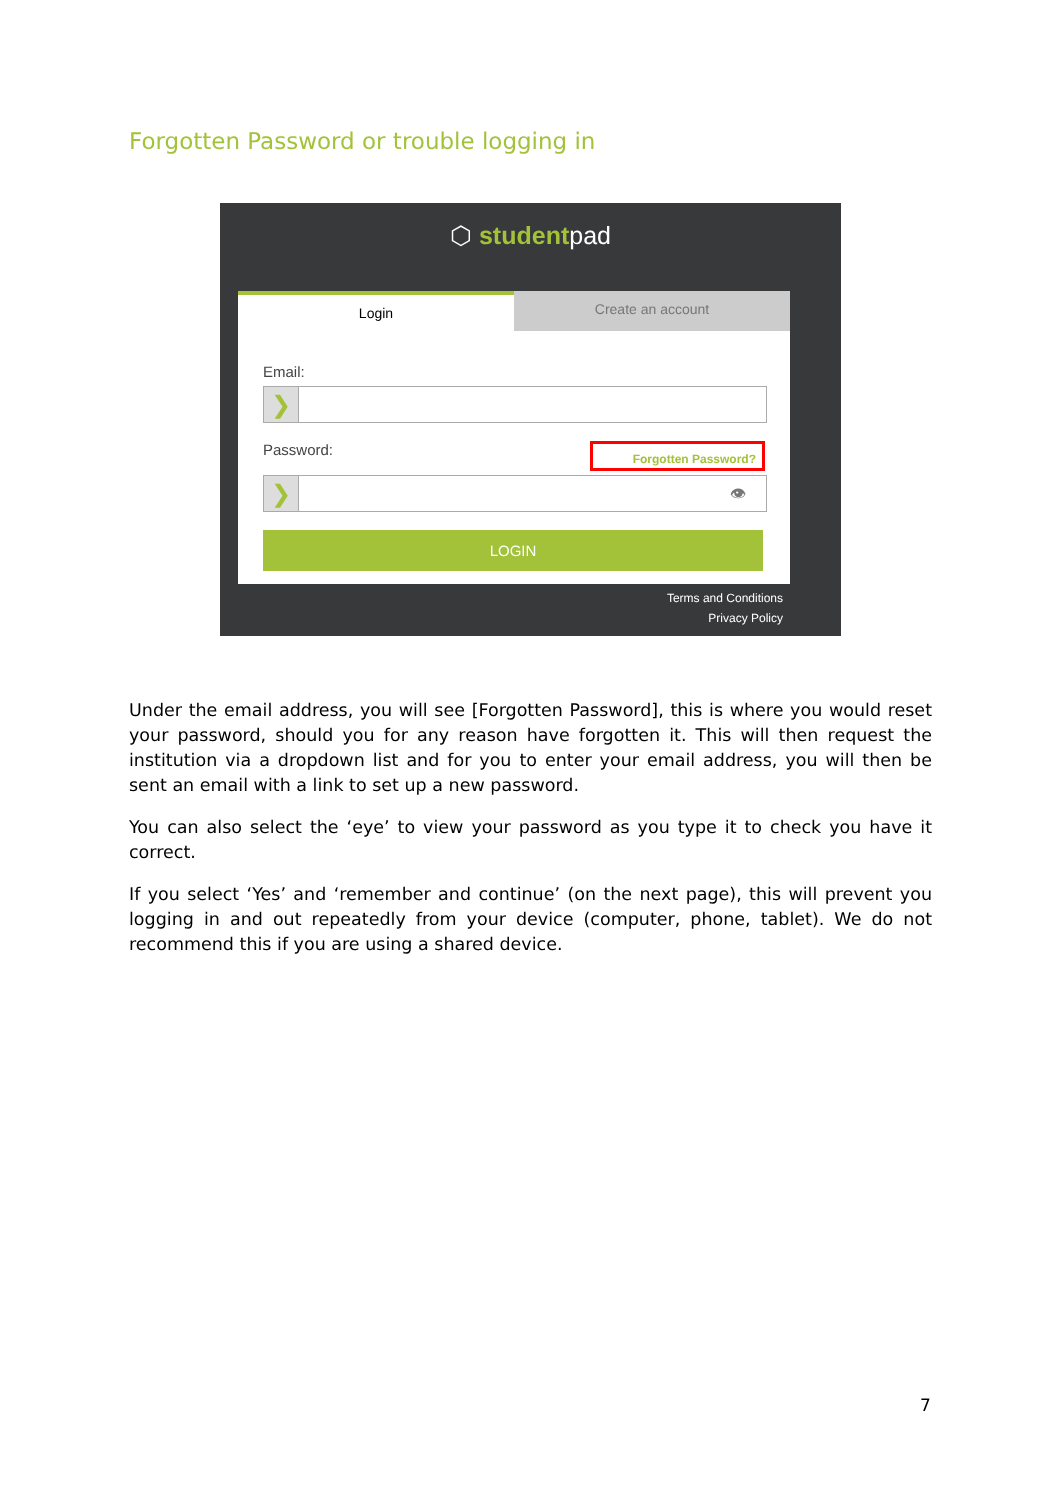Forgotten Password or trouble logging in
⬡ studentpad
Login Create an account
Email:
❯
Password: Forgotten Password?
❯
👁
LOGIN
Terms and Conditions
Privacy Policy
Under the email address, you will see [Forgotten Password], this is where you would reset your password, should you for any reason have forgotten it. This will then request the institution via a dropdown list and for you to enter your email address, you will then be sent an email with a link to set up a new password.
You can also select the ‘eye’ to view your password as you type it to check you have it correct.
If you select ‘Yes’ and ‘remember and continue’ (on the next page), this will prevent you logging in and out repeatedly from your device (computer, phone, tablet). We do not recommend this if you are using a shared device.
7